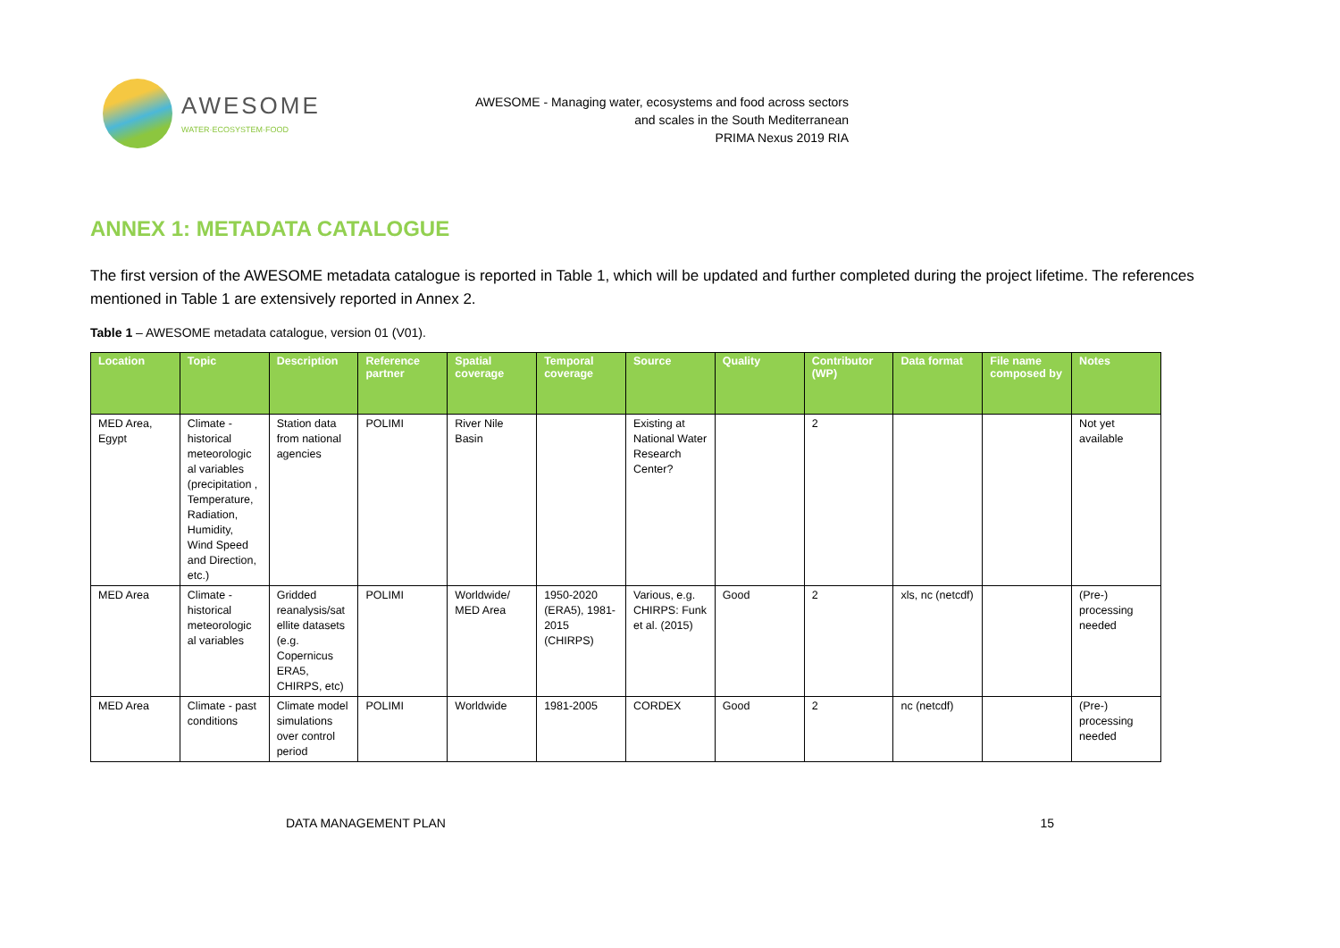AWESOME
WATER·ECOSYSTEM·FOOD
AWESOME - Managing water, ecosystems and food across sectors
and scales in the South Mediterranean
PRIMA Nexus 2019 RIA
ANNEX 1: METADATA CATALOGUE
The first version of the AWESOME metadata catalogue is reported in Table 1, which will be updated and further completed during the project lifetime. The references mentioned in Table 1 are extensively reported in Annex 2.
Table 1 – AWESOME metadata catalogue, version 01 (V01).
| Location | Topic | Description | Reference partner | Spatial coverage | Temporal coverage | Source | Quality | Contributor (WP) | Data format | File name composed by | Notes |
| --- | --- | --- | --- | --- | --- | --- | --- | --- | --- | --- | --- |
| MED Area, Egypt | Climate - historical meteorologic al variables (precipitation , Temperature, Radiation, Humidity, Wind Speed and Direction, etc.) | Station data from national agencies | POLIMI | River Nile Basin | | Existing at National Water Research Center? | | 2 | | | Not yet available |
| MED Area | Climate - historical meteorologic al variables | Gridded reanalysis/sat ellite datasets (e.g. Copernicus ERA5, CHIRPS, etc) | POLIMI | Worldwide/ MED Area | 1950-2020 (ERA5), 1981-2015 (CHIRPS) | Various, e.g. CHIRPS: Funk et al. (2015) | Good | 2 | xls, nc (netcdf) | | (Pre-) processing needed |
| MED Area | Climate - past conditions | Climate model simulations over control period | POLIMI | Worldwide | 1981-2005 | CORDEX | Good | 2 | nc (netcdf) | | (Pre-) processing needed |
DATA MANAGEMENT PLAN 15